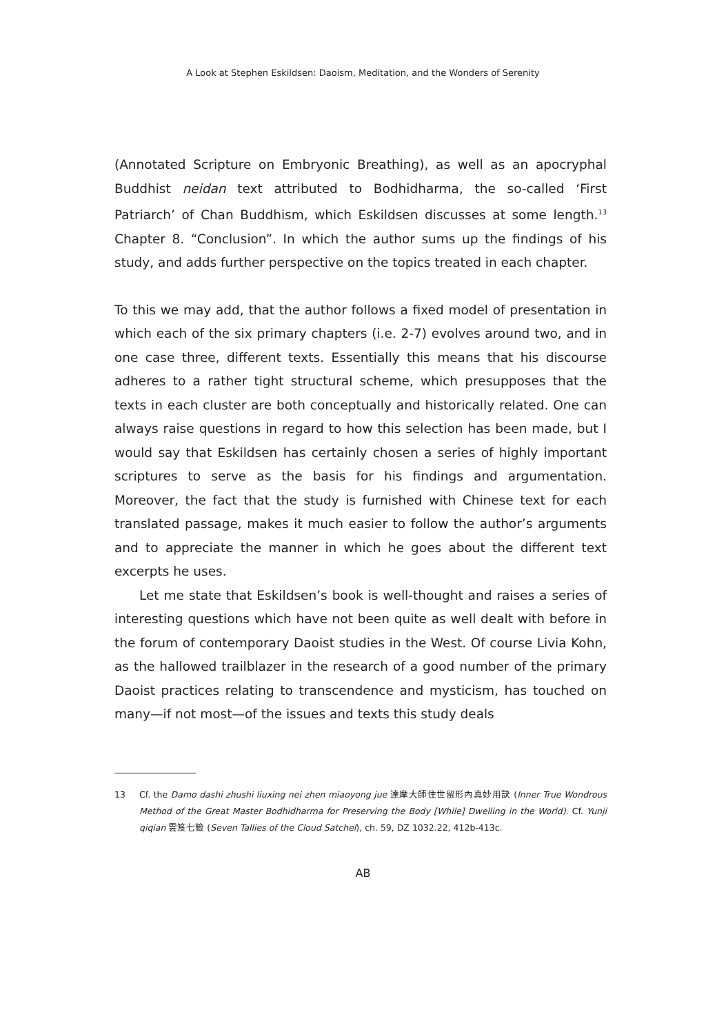A Look at Stephen Eskildsen: Daoism, Meditation, and the Wonders of Serenity
(Annotated Scripture on Embryonic Breathing), as well as an apocryphal Buddhist neidan text attributed to Bodhidharma, the so-called ‘First Patriarch’ of Chan Buddhism, which Eskildsen discusses at some length.<sup>13</sup> Chapter 8. “Conclusion”. In which the author sums up the findings of his study, and adds further perspective on the topics treated in each chapter.
To this we may add, that the author follows a fixed model of presentation in which each of the six primary chapters (i.e. 2-7) evolves around two, and in one case three, different texts. Essentially this means that his discourse adheres to a rather tight structural scheme, which presupposes that the texts in each cluster are both conceptually and historically related. One can always raise questions in regard to how this selection has been made, but I would say that Eskildsen has certainly chosen a series of highly important scriptures to serve as the basis for his findings and argumentation. Moreover, the fact that the study is furnished with Chinese text for each translated passage, makes it much easier to follow the author’s arguments and to appreciate the manner in which he goes about the different text excerpts he uses.
Let me state that Eskildsen’s book is well-thought and raises a series of interesting questions which have not been quite as well dealt with before in the forum of contemporary Daoist studies in the West. Of course Livia Kohn, as the hallowed trailblazer in the research of a good number of the primary Daoist practices relating to transcendence and mysticism, has touched on many—if not most—of the issues and texts this study deals
13 Cf. the Damo dashi zhushi liuxing nei zhen miaoyong jue 達摩大師住世留形內真妙用訣 (Inner True Wondrous Method of the Great Master Bodhidharma for Preserving the Body [While] Dwelling in the World). Cf. Yunji qiqian 雲笈七籤 (Seven Tallies of the Cloud Satchel), ch. 59, DZ 1032.22, 412b-413c.
AB